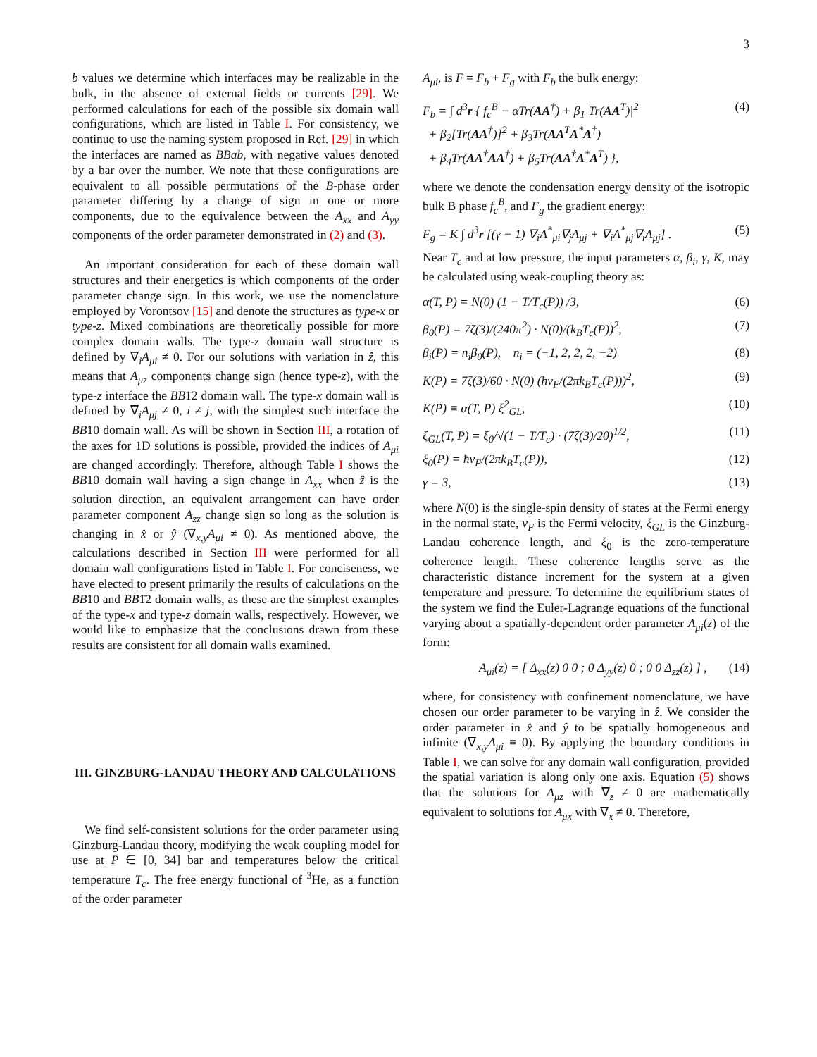3
b values we determine which interfaces may be realizable in the bulk, in the absence of external fields or currents [29]. We performed calculations for each of the possible six domain wall configurations, which are listed in Table I. For consistency, we continue to use the naming system proposed in Ref. [29] in which the interfaces are named as BBab, with negative values denoted by a bar over the number. We note that these configurations are equivalent to all possible permutations of the B-phase order parameter differing by a change of sign in one or more components, due to the equivalence between the A<sub>xx</sub> and A<sub>yy</sub> components of the order parameter demonstrated in (2) and (3).
An important consideration for each of these domain wall structures and their energetics is which components of the order parameter change sign. In this work, we use the nomenclature employed by Vorontsov [15] and denote the structures as type-x or type-z. Mixed combinations are theoretically possible for more complex domain walls. The type-z domain wall structure is defined by ∇<sub>i</sub>A<sub>μi</sub> ≠ 0. For our solutions with variation in ẑ, this means that A<sub>μz</sub> components change sign (hence type-z), with the type-z interface the BB1̄2 domain wall. The type-x domain wall is defined by ∇<sub>i</sub>A<sub>μj</sub> ≠ 0, i ≠ j, with the simplest such interface the BB10 domain wall. As will be shown in Section III, a rotation of the axes for 1D solutions is possible, provided the indices of A<sub>μi</sub> are changed accordingly. Therefore, although Table I shows the BB10 domain wall having a sign change in A<sub>xx</sub> when ẑ is the solution direction, an equivalent arrangement can have order parameter component A<sub>zz</sub> change sign so long as the solution is changing in x̂ or ŷ (∇<sub>x,y</sub>A<sub>μi</sub> ≠ 0). As mentioned above, the calculations described in Section III were performed for all domain wall configurations listed in Table I. For conciseness, we have elected to present primarily the results of calculations on the BB10 and BB1̄2 domain walls, as these are the simplest examples of the type-x and type-z domain walls, respectively. However, we would like to emphasize that the conclusions drawn from these results are consistent for all domain walls examined.
III. GINZBURG-LANDAU THEORY AND CALCULATIONS
We find self-consistent solutions for the order parameter using Ginzburg-Landau theory, modifying the weak coupling model for use at P ∈ [0, 34] bar and temperatures below the critical temperature T<sub>c</sub>. The free energy functional of <sup>3</sup>He, as a function of the order parameter
A<sub>μi</sub>, is F = F<sub>b</sub> + F<sub>g</sub> with F<sub>b</sub> the bulk energy:
F<sub>b</sub> = ∫ d<sup>3</sup>r { f<sub>c</sub><sup>B</sup> − αTr(AA<sup>†</sup>) + β<sub>1</sub>|Tr(AA<sup>T</sup>)|<sup>2</sup>
+ β<sub>2</sub>[Tr(AA<sup>†</sup>)]<sup>2</sup> + β<sub>3</sub>Tr(AA<sup>T</sup>A<sup>*</sup>A<sup>†</sup>)
+ β<sub>4</sub>Tr(AA<sup>†</sup>AA<sup>†</sup>) + β<sub>5</sub>Tr(AA<sup>†</sup>A<sup>*</sup>A<sup>T</sup>) }, (4)
where we denote the condensation energy density of the isotropic bulk B phase f<sub>c</sub><sup>B</sup>, and F<sub>g</sub> the gradient energy:
F<sub>g</sub> = K ∫ d<sup>3</sup>r [(γ − 1) ∇<sub>i</sub>A<sup>*</sup><sub>μi</sub>∇<sub>j</sub>A<sub>μj</sub> + ∇<sub>i</sub>A<sup>*</sup><sub>μj</sub>∇<sub>i</sub>A<sub>μj</sub>] . (5)
Near T<sub>c</sub> and at low pressure, the input parameters α, β<sub>i</sub>, γ, K, may be calculated using weak-coupling theory as:
α(T, P) = N(0) (1 − T/T<sub>c</sub>(P)) /3, (6)
β<sub>0</sub>(P) = 7ζ(3)/(240π<sup>2</sup>) · N(0)/(k<sub>B</sub>T<sub>c</sub>(P))<sup>2</sup>, (7)
β<sub>i</sub>(P) = n<sub>i</sub>β<sub>0</sub>(P), n<sub>i</sub> = (−1, 2, 2, 2, −2) (8)
K(P) = 7ζ(3)/60 · N(0) (ħv<sub>F</sub>/(2πk<sub>B</sub>T<sub>c</sub>(P)))<sup>2</sup>, (9)
K(P) ≡ α(T, P) ξ<sup>2</sup><sub>GL</sub>, (10)
ξ<sub>GL</sub>(T, P) = ξ<sub>0</sub>/√(1 − T/T<sub>c</sub>) · (7ζ(3)/20)<sup>1/2</sup>, (11)
ξ<sub>0</sub>(P) = ħv<sub>F</sub>/(2πk<sub>B</sub>T<sub>c</sub>(P)), (12)
γ = 3, (13)
where N(0) is the single-spin density of states at the Fermi energy in the normal state, v<sub>F</sub> is the Fermi velocity, ξ<sub>GL</sub> is the Ginzburg-Landau coherence length, and ξ<sub>0</sub> is the zero-temperature coherence length. These coherence lengths serve as the characteristic distance increment for the system at a given temperature and pressure. To determine the equilibrium states of the system we find the Euler-Lagrange equations of the functional varying about a spatially-dependent order parameter A<sub>μi</sub>(z) of the form:
A<sub>μi</sub>(z) = [ Δ<sub>xx</sub>(z) 0 0 ; 0 Δ<sub>yy</sub>(z) 0 ; 0 0 Δ<sub>zz</sub>(z) ] , (14)
where, for consistency with confinement nomenclature, we have chosen our order parameter to be varying in ẑ. We consider the order parameter in x̂ and ŷ to be spatially homogeneous and infinite (∇<sub>x,y</sub>A<sub>μi</sub> ≡ 0). By applying the boundary conditions in Table I, we can solve for any domain wall configuration, provided the spatial variation is along only one axis. Equation (5) shows that the solutions for A<sub>μz</sub> with ∇<sub>z</sub> ≠ 0 are mathematically equivalent to solutions for A<sub>μx</sub> with ∇<sub>x</sub> ≠ 0. Therefore,